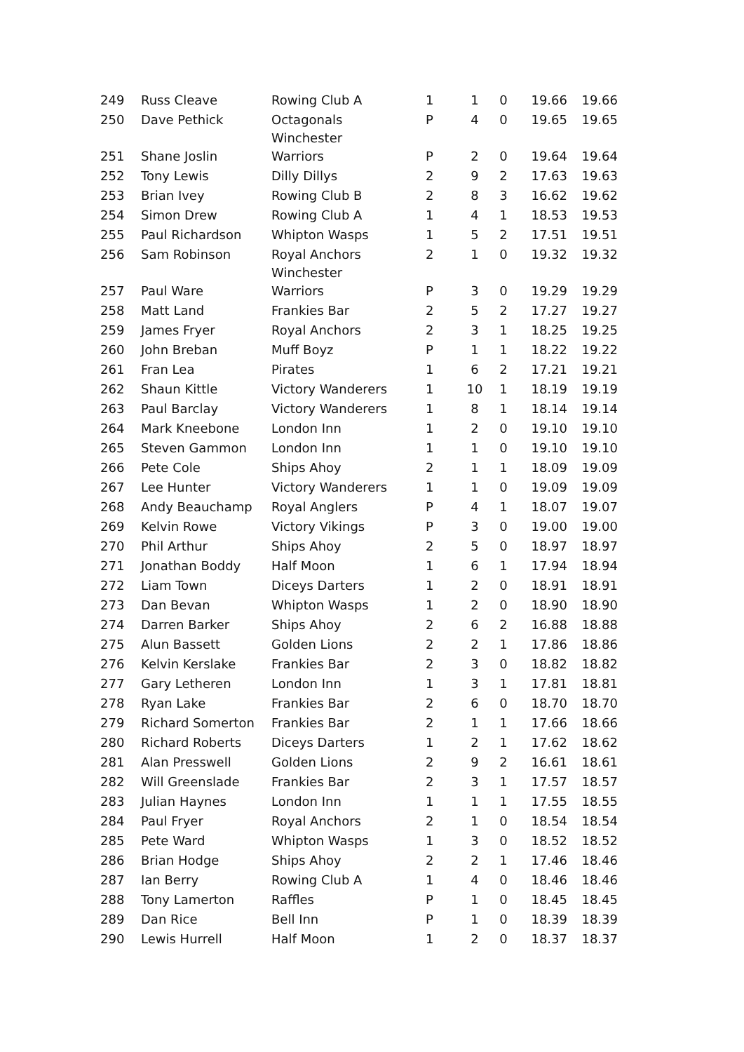| 249 | Russ Cleave | Rowing Club A | 1 | 1 | 0 | 19.66 | 19.66 |
| 250 | Dave Pethick | Octagonals Winchester | P | 4 | 0 | 19.65 | 19.65 |
| 251 | Shane Joslin | Warriors | P | 2 | 0 | 19.64 | 19.64 |
| 252 | Tony Lewis | Dilly Dillys | 2 | 9 | 2 | 17.63 | 19.63 |
| 253 | Brian Ivey | Rowing Club B | 2 | 8 | 3 | 16.62 | 19.62 |
| 254 | Simon Drew | Rowing Club A | 1 | 4 | 1 | 18.53 | 19.53 |
| 255 | Paul Richardson | Whipton Wasps | 1 | 5 | 2 | 17.51 | 19.51 |
| 256 | Sam Robinson | Royal Anchors Winchester | 2 | 1 | 0 | 19.32 | 19.32 |
| 257 | Paul Ware | Warriors | P | 3 | 0 | 19.29 | 19.29 |
| 258 | Matt Land | Frankies Bar | 2 | 5 | 2 | 17.27 | 19.27 |
| 259 | James Fryer | Royal Anchors | 2 | 3 | 1 | 18.25 | 19.25 |
| 260 | John Breban | Muff Boyz | P | 1 | 1 | 18.22 | 19.22 |
| 261 | Fran Lea | Pirates | 1 | 6 | 2 | 17.21 | 19.21 |
| 262 | Shaun Kittle | Victory Wanderers | 1 | 10 | 1 | 18.19 | 19.19 |
| 263 | Paul Barclay | Victory Wanderers | 1 | 8 | 1 | 18.14 | 19.14 |
| 264 | Mark Kneebone | London Inn | 1 | 2 | 0 | 19.10 | 19.10 |
| 265 | Steven Gammon | London Inn | 1 | 1 | 0 | 19.10 | 19.10 |
| 266 | Pete Cole | Ships Ahoy | 2 | 1 | 1 | 18.09 | 19.09 |
| 267 | Lee Hunter | Victory Wanderers | 1 | 1 | 0 | 19.09 | 19.09 |
| 268 | Andy Beauchamp | Royal Anglers | P | 4 | 1 | 18.07 | 19.07 |
| 269 | Kelvin Rowe | Victory Vikings | P | 3 | 0 | 19.00 | 19.00 |
| 270 | Phil Arthur | Ships Ahoy | 2 | 5 | 0 | 18.97 | 18.97 |
| 271 | Jonathan Boddy | Half Moon | 1 | 6 | 1 | 17.94 | 18.94 |
| 272 | Liam Town | Diceys Darters | 1 | 2 | 0 | 18.91 | 18.91 |
| 273 | Dan Bevan | Whipton Wasps | 1 | 2 | 0 | 18.90 | 18.90 |
| 274 | Darren Barker | Ships Ahoy | 2 | 6 | 2 | 16.88 | 18.88 |
| 275 | Alun Bassett | Golden Lions | 2 | 2 | 1 | 17.86 | 18.86 |
| 276 | Kelvin Kerslake | Frankies Bar | 2 | 3 | 0 | 18.82 | 18.82 |
| 277 | Gary Letheren | London Inn | 1 | 3 | 1 | 17.81 | 18.81 |
| 278 | Ryan Lake | Frankies Bar | 2 | 6 | 0 | 18.70 | 18.70 |
| 279 | Richard Somerton | Frankies Bar | 2 | 1 | 1 | 17.66 | 18.66 |
| 280 | Richard Roberts | Diceys Darters | 1 | 2 | 1 | 17.62 | 18.62 |
| 281 | Alan Presswell | Golden Lions | 2 | 9 | 2 | 16.61 | 18.61 |
| 282 | Will Greenslade | Frankies Bar | 2 | 3 | 1 | 17.57 | 18.57 |
| 283 | Julian Haynes | London Inn | 1 | 1 | 1 | 17.55 | 18.55 |
| 284 | Paul Fryer | Royal Anchors | 2 | 1 | 0 | 18.54 | 18.54 |
| 285 | Pete Ward | Whipton Wasps | 1 | 3 | 0 | 18.52 | 18.52 |
| 286 | Brian Hodge | Ships Ahoy | 2 | 2 | 1 | 17.46 | 18.46 |
| 287 | Ian Berry | Rowing Club A | 1 | 4 | 0 | 18.46 | 18.46 |
| 288 | Tony Lamerton | Raffles | P | 1 | 0 | 18.45 | 18.45 |
| 289 | Dan Rice | Bell Inn | P | 1 | 0 | 18.39 | 18.39 |
| 290 | Lewis Hurrell | Half Moon | 1 | 2 | 0 | 18.37 | 18.37 |